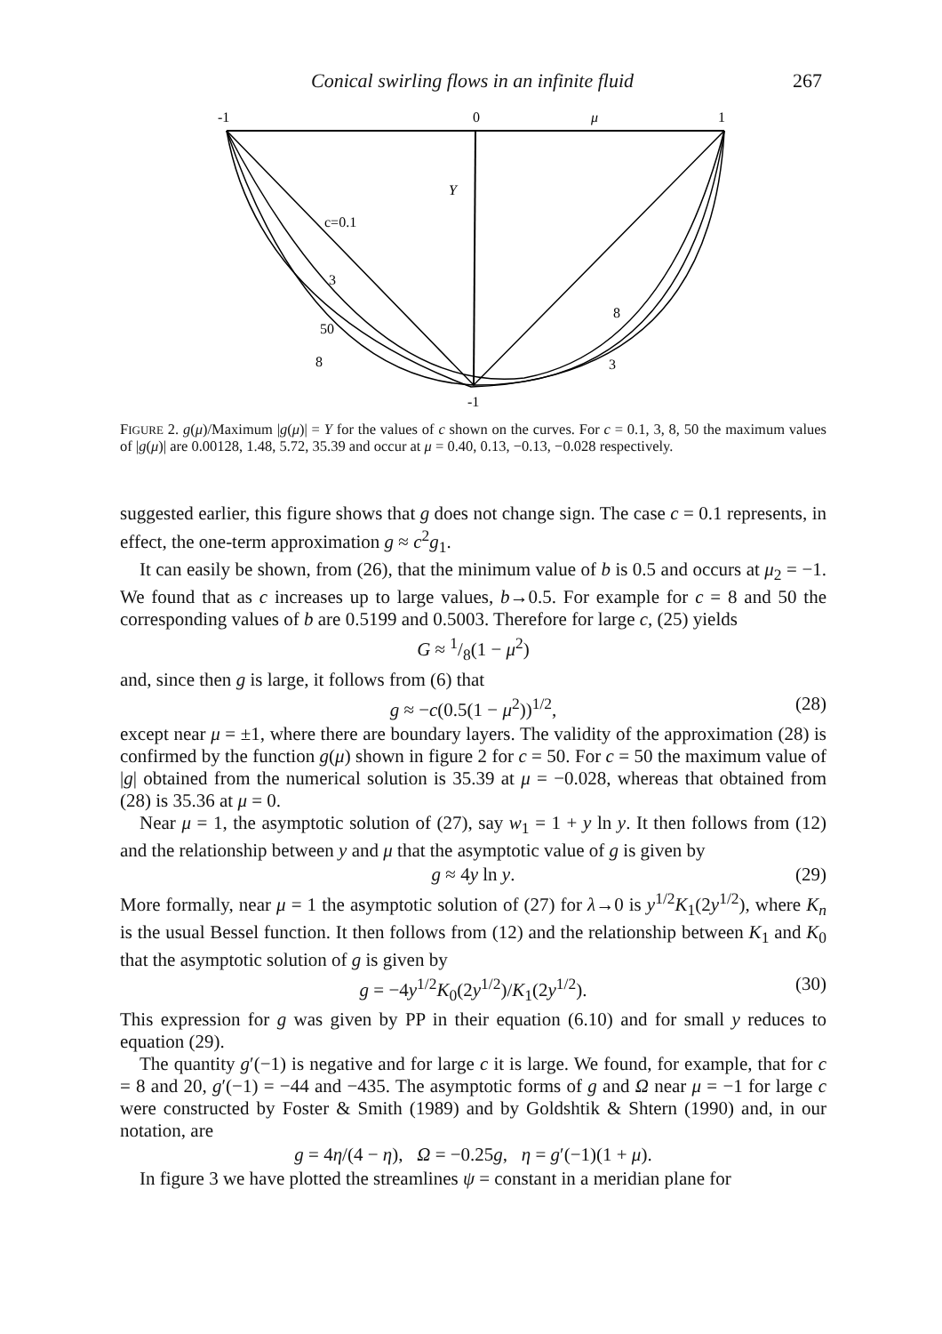Conical swirling flows in an infinite fluid 267
-1
0
μ
1
Y
c=0.1
3
50
8
8
3
-1
FIGURE 2. g(μ)/Maximum |g(μ)| = Y for the values of c shown on the curves. For c = 0.1, 3, 8, 50 the maximum values of |g(μ)| are 0.00128, 1.48, 5.72, 35.39 and occur at μ = 0.40, 0.13, −0.13, −0.028 respectively.
suggested earlier, this figure shows that g does not change sign. The case c = 0.1 represents, in effect, the one-term approximation g ≈ c<sup>2</sup>g<sub>1</sub>.
It can easily be shown, from (26), that the minimum value of b is 0.5 and occurs at μ<sub>2</sub> = −1. We found that as c increases up to large values, b→0.5. For example for c = 8 and 50 the corresponding values of b are 0.5199 and 0.5003. Therefore for large c, (25) yields
G ≈ 1/8(1 − μ<sup>2</sup>)
and, since then g is large, it follows from (6) that
g ≈ −c(0.5(1 − μ<sup>2</sup>))<sup>1/2</sup>, (28)
except near μ = ±1, where there are boundary layers. The validity of the approximation (28) is confirmed by the function g(μ) shown in figure 2 for c = 50. For c = 50 the maximum value of |g| obtained from the numerical solution is 35.39 at μ = −0.028, whereas that obtained from (28) is 35.36 at μ = 0.
Near μ = 1, the asymptotic solution of (27), say w<sub>1</sub> = 1 + y ln y. It then follows from (12) and the relationship between y and μ that the asymptotic value of g is given by
g ≈ 4y ln y. (29)
More formally, near μ = 1 the asymptotic solution of (27) for λ→0 is y<sup>1/2</sup>K<sub>1</sub>(2y<sup>1/2</sup>), where K<sub>n</sub> is the usual Bessel function. It then follows from (12) and the relationship between K<sub>1</sub> and K<sub>0</sub> that the asymptotic solution of g is given by
g = −4y<sup>1/2</sup>K<sub>0</sub>(2y<sup>1/2</sup>)/K<sub>1</sub>(2y<sup>1/2</sup>). (30)
This expression for g was given by PP in their equation (6.10) and for small y reduces to equation (29).
The quantity g′(−1) is negative and for large c it is large. We found, for example, that for c = 8 and 20, g′(−1) = −44 and −435. The asymptotic forms of g and Ω near μ = −1 for large c were constructed by Foster & Smith (1989) and by Goldshtik & Shtern (1990) and, in our notation, are
g = 4η/(4 − η), Ω = −0.25g, η = g′(−1)(1 + μ).
In figure 3 we have plotted the streamlines ψ = constant in a meridian plane for